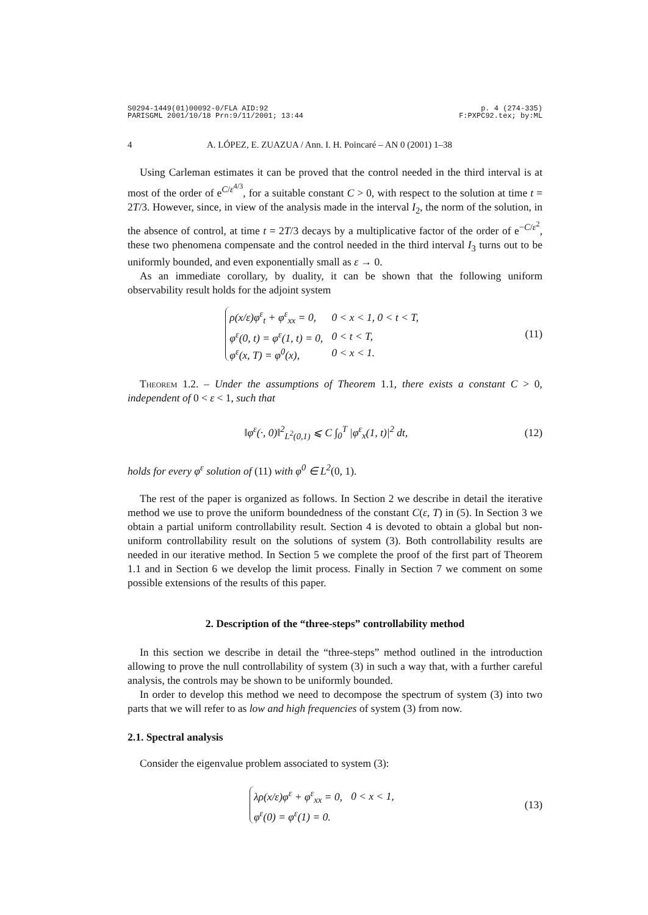S0294-1449(01)00092-0/FLA AID:92
PARISGML 2001/10/18 Prn:9/11/2001; 13:44
p. 4 (274-335)
F:PXPC92.tex; by:ML
4 A. LÓPEZ, E. ZUAZUA / Ann. I. H. Poincaré – AN 0 (2001) 1–38
Using Carleman estimates it can be proved that the control needed in the third interval is at most of the order of e<sup>C/ε<sup>4/3</sup></sup>, for a suitable constant C > 0, with respect to the solution at time t = 2T/3. However, since, in view of the analysis made in the interval I<sub>2</sub>, the norm of the solution, in the absence of control, at time t = 2T/3 decays by a multiplicative factor of the order of e<sup>−C/ε<sup>2</sup></sup>, these two phenomena compensate and the control needed in the third interval I<sub>3</sub> turns out to be uniformly bounded, and even exponentially small as ε → 0.
As an immediate corollary, by duality, it can be shown that the following uniform observability result holds for the adjoint system
| ρ(x/ε)φ<sup>ε</sup><sub>t</sub> + φ<sup>ε</sup><sub>xx</sub> = 0, | 0 < x < 1, 0 < t < T, |
| φ<sup>ε</sup>(0, t) = φ<sup>ε</sup>(1, t) = 0, | 0 < t < T, |
| φ<sup>ε</sup>(x, T) = φ<sup>0</sup>(x), | 0 < x < 1. |
(11)
Theorem 1.2. – Under the assumptions of Theorem 1.1, there exists a constant C > 0, independent of 0 < ε < 1, such that
‖φ<sup>ε</sup>(·, 0)‖<sup>2</sup><sub>L<sup>2</sup>(0,1)</sub> ⩽ C ∫<sub>0</sub><sup>T</sup> |φ<sup>ε</sup><sub>x</sub>(1, t)|<sup>2</sup> dt,
(12)
holds for every φ<sup>ε</sup> solution of (11) with φ<sup>0</sup> ∈ L<sup>2</sup>(0, 1).
The rest of the paper is organized as follows. In Section 2 we describe in detail the iterative method we use to prove the uniform boundedness of the constant C(ε, T) in (5). In Section 3 we obtain a partial uniform controllability result. Section 4 is devoted to obtain a global but non-uniform controllability result on the solutions of system (3). Both controllability results are needed in our iterative method. In Section 5 we complete the proof of the first part of Theorem 1.1 and in Section 6 we develop the limit process. Finally in Section 7 we comment on some possible extensions of the results of this paper.
2. Description of the “three-steps” controllability method
In this section we describe in detail the “three-steps” method outlined in the introduction allowing to prove the null controllability of system (3) in such a way that, with a further careful analysis, the controls may be shown to be uniformly bounded.
In order to develop this method we need to decompose the spectrum of system (3) into two parts that we will refer to as low and high frequencies of system (3) from now.
2.1. Spectral analysis
Consider the eigenvalue problem associated to system (3):
| λρ(x/ε)φ<sup>ε</sup> + φ<sup>ε</sup><sub>xx</sub> = 0, | 0 < x < 1, |
| φ<sup>ε</sup>(0) = φ<sup>ε</sup>(1) = 0. | |
(13)